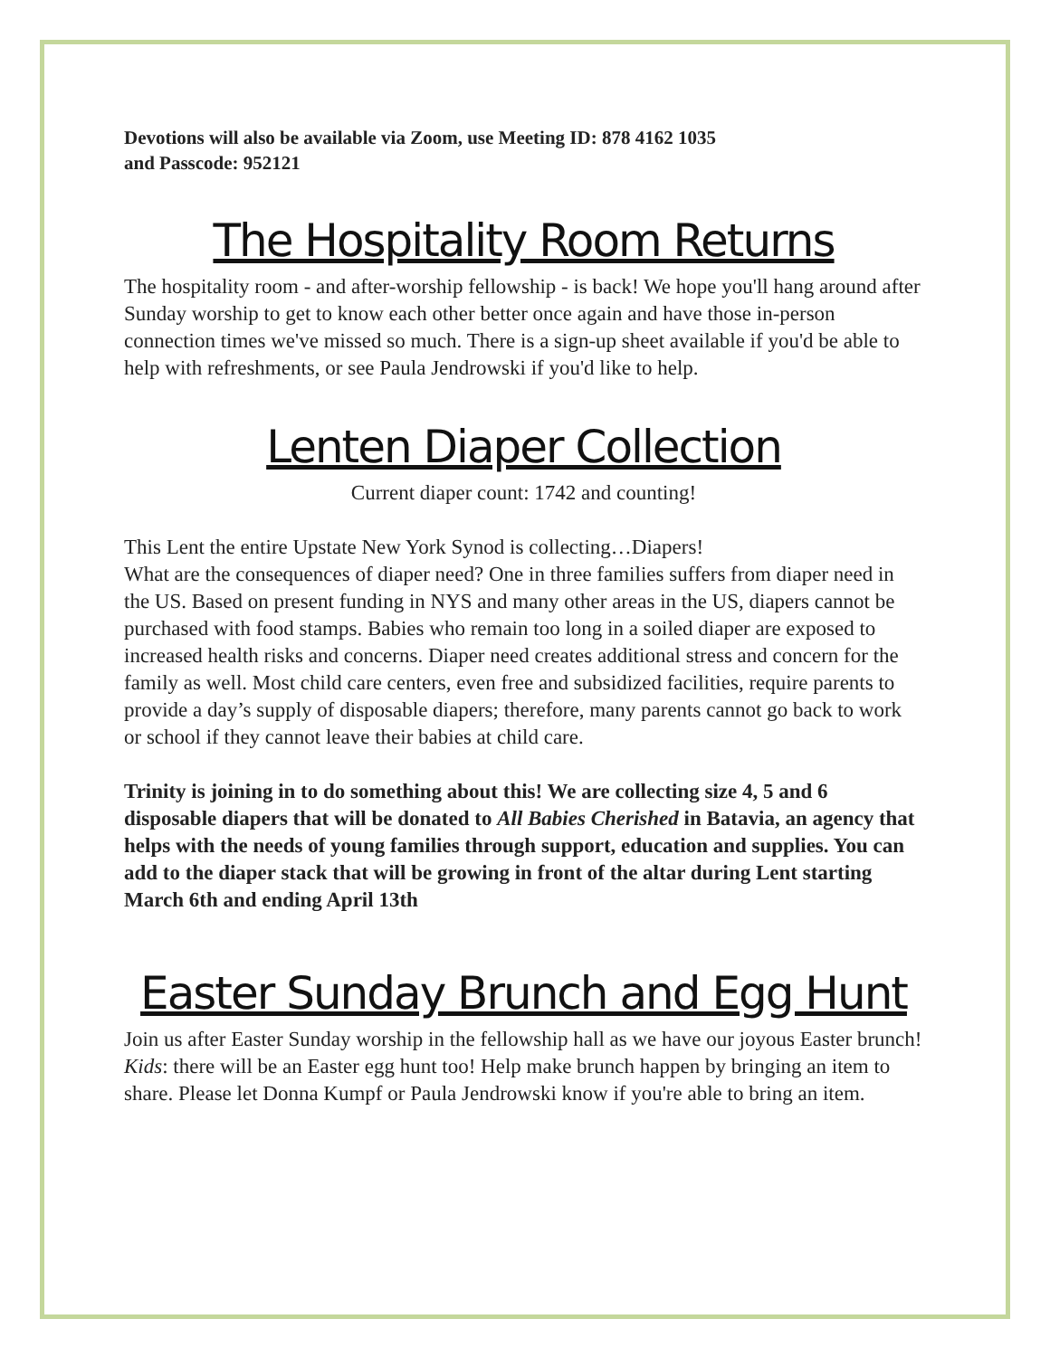Devotions will also be available via Zoom, use Meeting ID: 878 4162 1035
and Passcode: 952121
The Hospitality Room Returns
The hospitality room - and after-worship fellowship - is back! We hope you'll hang around after Sunday worship to get to know each other better once again and have those in-person connection times we've missed so much. There is a sign-up sheet available if you'd be able to help with refreshments, or see Paula Jendrowski if you'd like to help.
Lenten Diaper Collection
Current diaper count: 1742 and counting!
This Lent the entire Upstate New York Synod is collecting…Diapers!
What are the consequences of diaper need? One in three families suffers from diaper need in the US. Based on present funding in NYS and many other areas in the US, diapers cannot be purchased with food stamps. Babies who remain too long in a soiled diaper are exposed to increased health risks and concerns. Diaper need creates additional stress and concern for the family as well. Most child care centers, even free and subsidized facilities, require parents to provide a day’s supply of disposable diapers; therefore, many parents cannot go back to work or school if they cannot leave their babies at child care.
Trinity is joining in to do something about this! We are collecting size 4, 5 and 6 disposable diapers that will be donated to All Babies Cherished in Batavia, an agency that helps with the needs of young families through support, education and supplies. You can add to the diaper stack that will be growing in front of the altar during Lent starting March 6th and ending April 13th
Easter Sunday Brunch and Egg Hunt
Join us after Easter Sunday worship in the fellowship hall as we have our joyous Easter brunch! Kids: there will be an Easter egg hunt too! Help make brunch happen by bringing an item to share. Please let Donna Kumpf or Paula Jendrowski know if you're able to bring an item.